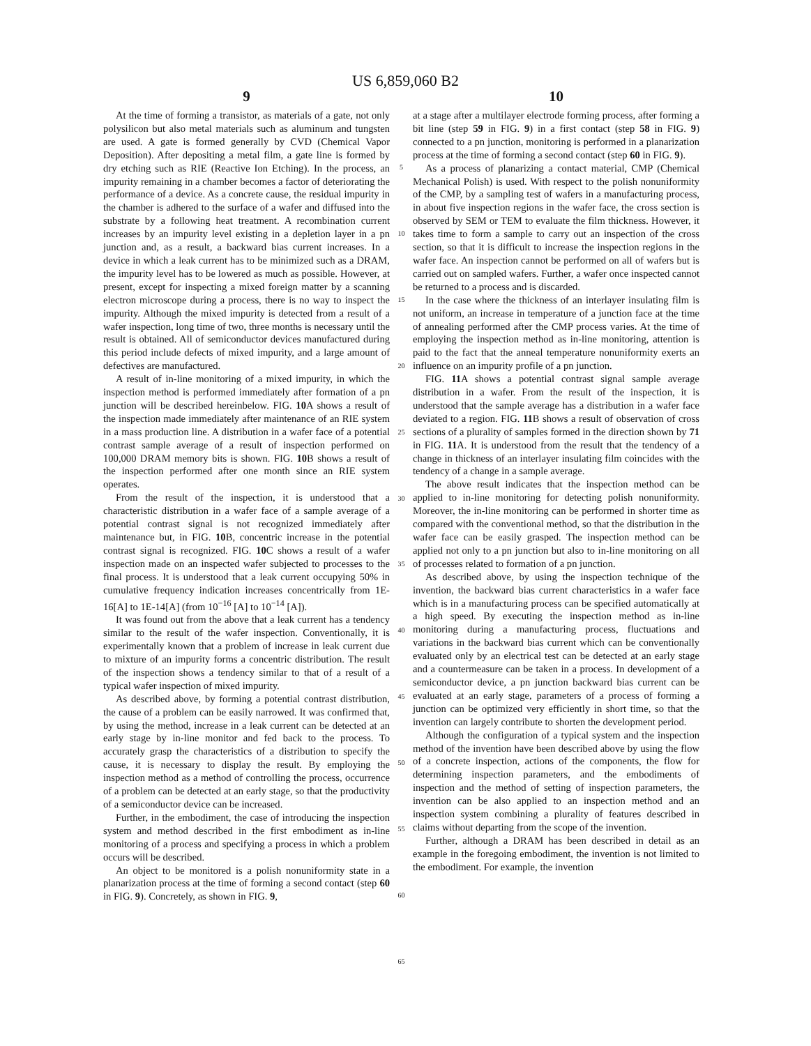US 6,859,060 B2
9
At the time of forming a transistor, as materials of a gate, not only polysilicon but also metal materials such as aluminum and tungsten are used. A gate is formed generally by CVD (Chemical Vapor Deposition). After depositing a metal film, a gate line is formed by dry etching such as RIE (Reactive Ion Etching). In the process, an impurity remaining in a chamber becomes a factor of deteriorating the performance of a device. As a concrete cause, the residual impurity in the chamber is adhered to the surface of a wafer and diffused into the substrate by a following heat treatment. A recombination current increases by an impurity level existing in a depletion layer in a pn junction and, as a result, a backward bias current increases. In a device in which a leak current has to be minimized such as a DRAM, the impurity level has to be lowered as much as possible. However, at present, except for inspecting a mixed foreign matter by a scanning electron microscope during a process, there is no way to inspect the impurity. Although the mixed impurity is detected from a result of a wafer inspection, long time of two, three months is necessary until the result is obtained. All of semiconductor devices manufactured during this period include defects of mixed impurity, and a large amount of defectives are manufactured.
A result of in-line monitoring of a mixed impurity, in which the inspection method is performed immediately after formation of a pn junction will be described hereinbelow. FIG. 10 A shows a result of the inspection made immediately after maintenance of an RIE system in a mass production line. A distribution in a wafer face of a potential contrast sample average of a result of inspection performed on 100,000 DRAM memory bits is shown. FIG. 10 B shows a result of the inspection performed after one month since an RIE system operates.
From the result of the inspection, it is understood that a characteristic distribution in a wafer face of a sample average of a potential contrast signal is not recognized immediately after maintenance but, in FIG. 10 B, concentric increase in the potential contrast signal is recognized. FIG. 10 C shows a result of a wafer inspection made on an inspected wafer subjected to processes to the final process. It is understood that a leak current occupying 50% in cumulative frequency indication increases concentrically from 1E-16[A] to 1E-14[A] (from 10<sup>−16</sup> [A] to 10<sup>−14</sup> [A]).
It was found out from the above that a leak current has a tendency similar to the result of the wafer inspection. Conventionally, it is experimentally known that a problem of increase in leak current due to mixture of an impurity forms a concentric distribution. The result of the inspection shows a tendency similar to that of a result of a typical wafer inspection of mixed impurity.
As described above, by forming a potential contrast distribution, the cause of a problem can be easily narrowed. It was confirmed that, by using the method, increase in a leak current can be detected at an early stage by in-line monitor and fed back to the process. To accurately grasp the characteristics of a distribution to specify the cause, it is necessary to display the result. By employing the inspection method as a method of controlling the process, occurrence of a problem can be detected at an early stage, so that the productivity of a semiconductor device can be increased.
Further, in the embodiment, the case of introducing the inspection system and method described in the first embodiment as in-line monitoring of a process and specifying a process in which a problem occurs will be described.
An object to be monitored is a polish nonuniformity state in a planarization process at the time of forming a second contact (step 60 in FIG. 9). Concretely, as shown in FIG. 9,
5
10
15
20
25
30
35
40
45
50
55
60
65
10
at a stage after a multilayer electrode forming process, after forming a bit line (step 59 in FIG. 9) in a first contact (step 58 in FIG. 9) connected to a pn junction, monitoring is performed in a planarization process at the time of forming a second contact (step 60 in FIG. 9).
As a process of planarizing a contact material, CMP (Chemical Mechanical Polish) is used. With respect to the polish nonuniformity of the CMP, by a sampling test of wafers in a manufacturing process, in about five inspection regions in the wafer face, the cross section is observed by SEM or TEM to evaluate the film thickness. However, it takes time to form a sample to carry out an inspection of the cross section, so that it is difficult to increase the inspection regions in the wafer face. An inspection cannot be performed on all of wafers but is carried out on sampled wafers. Further, a wafer once inspected cannot be returned to a process and is discarded.
In the case where the thickness of an interlayer insulating film is not uniform, an increase in temperature of a junction face at the time of annealing performed after the CMP process varies. At the time of employing the inspection method as in-line monitoring, attention is paid to the fact that the anneal temperature nonuniformity exerts an influence on an impurity profile of a pn junction.
FIG. 11 A shows a potential contrast signal sample average distribution in a wafer. From the result of the inspection, it is understood that the sample average has a distribution in a wafer face deviated to a region. FIG. 11 B shows a result of observation of cross sections of a plurality of samples formed in the direction shown by 71 in FIG. 11 A. It is understood from the result that the tendency of a change in thickness of an interlayer insulating film coincides with the tendency of a change in a sample average.
The above result indicates that the inspection method can be applied to in-line monitoring for detecting polish nonuniformity. Moreover, the in-line monitoring can be performed in shorter time as compared with the conventional method, so that the distribution in the wafer face can be easily grasped. The inspection method can be applied not only to a pn junction but also to in-line monitoring on all of processes related to formation of a pn junction.
As described above, by using the inspection technique of the invention, the backward bias current characteristics in a wafer face which is in a manufacturing process can be specified automatically at a high speed. By executing the inspection method as in-line monitoring during a manufacturing process, fluctuations and variations in the backward bias current which can be conventionally evaluated only by an electrical test can be detected at an early stage and a countermeasure can be taken in a process. In development of a semiconductor device, a pn junction backward bias current can be evaluated at an early stage, parameters of a process of forming a junction can be optimized very efficiently in short time, so that the invention can largely contribute to shorten the development period.
Although the configuration of a typical system and the inspection method of the invention have been described above by using the flow of a concrete inspection, actions of the components, the flow for determining inspection parameters, and the embodiments of inspection and the method of setting of inspection parameters, the invention can be also applied to an inspection method and an inspection system combining a plurality of features described in claims without departing from the scope of the invention.
Further, although a DRAM has been described in detail as an example in the foregoing embodiment, the invention is not limited to the embodiment. For example, the invention